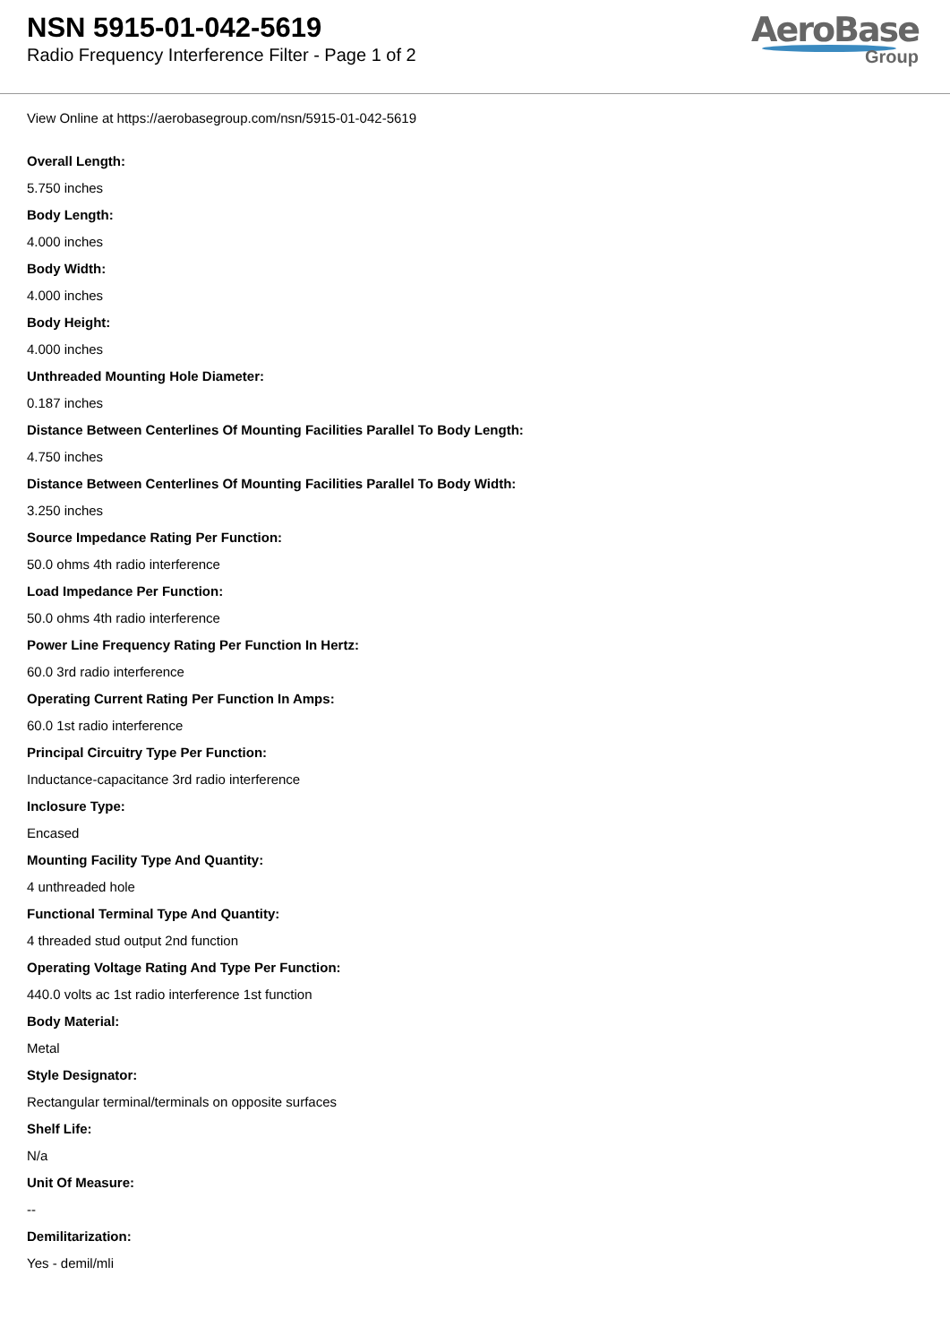NSN 5915-01-042-5619
Radio Frequency Interference Filter - Page 1 of 2
AeroBase
Group
View Online at https://aerobasegroup.com/nsn/5915-01-042-5619
Overall Length:
5.750 inches
Body Length:
4.000 inches
Body Width:
4.000 inches
Body Height:
4.000 inches
Unthreaded Mounting Hole Diameter:
0.187 inches
Distance Between Centerlines Of Mounting Facilities Parallel To Body Length:
4.750 inches
Distance Between Centerlines Of Mounting Facilities Parallel To Body Width:
3.250 inches
Source Impedance Rating Per Function:
50.0 ohms 4th radio interference
Load Impedance Per Function:
50.0 ohms 4th radio interference
Power Line Frequency Rating Per Function In Hertz:
60.0 3rd radio interference
Operating Current Rating Per Function In Amps:
60.0 1st radio interference
Principal Circuitry Type Per Function:
Inductance-capacitance 3rd radio interference
Inclosure Type:
Encased
Mounting Facility Type And Quantity:
4 unthreaded hole
Functional Terminal Type And Quantity:
4 threaded stud output 2nd function
Operating Voltage Rating And Type Per Function:
440.0 volts ac 1st radio interference 1st function
Body Material:
Metal
Style Designator:
Rectangular terminal/terminals on opposite surfaces
Shelf Life:
N/a
Unit Of Measure:
--
Demilitarization:
Yes - demil/mli